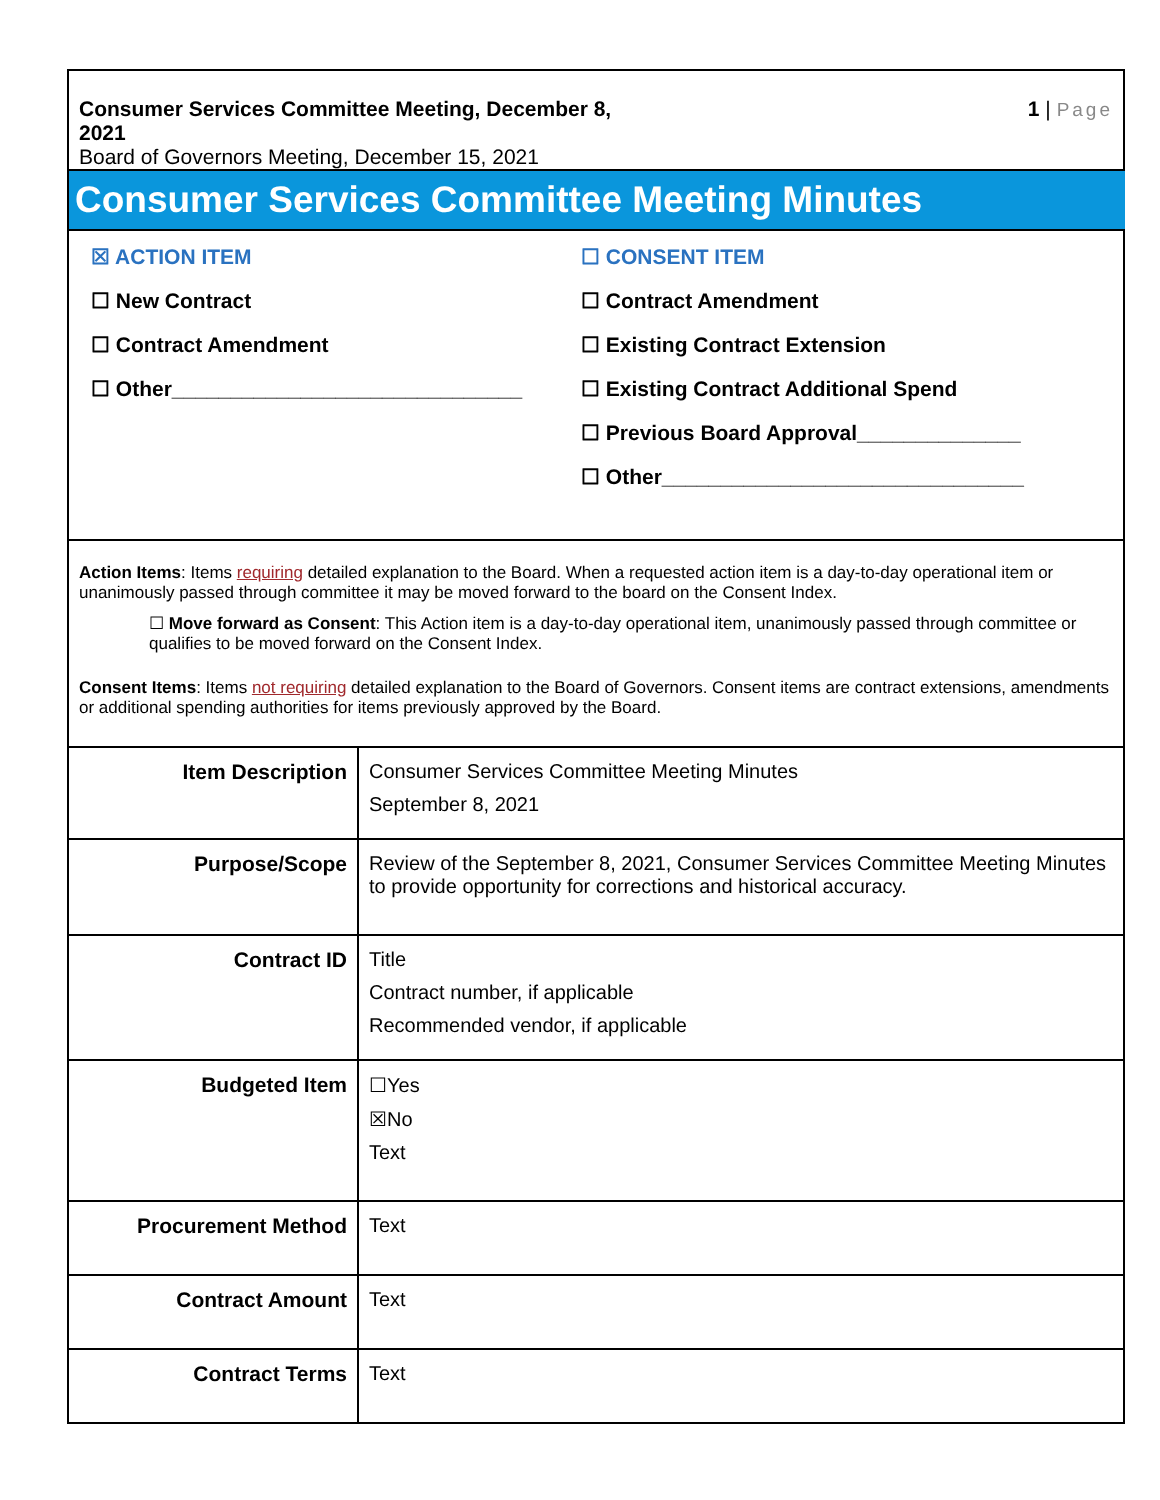Consumer Services Committee Meeting, December 8,
2021
Board of Governors Meeting, December 15, 2021
1 | Page
Consumer Services Committee Meeting Minutes
☒ ACTION ITEM
☐ New Contract
☐ Contract Amendment
☐ Other______________________________
☐ CONSENT ITEM
☐ Contract Amendment
☐ Existing Contract Extension
☐ Existing Contract Additional Spend
☐ Previous Board Approval______________
☐ Other_______________________________
Action Items: Items requiring detailed explanation to the Board. When a requested action item is a day-to-day operational item or unanimously passed through committee it may be moved forward to the board on the Consent Index.
☐ Move forward as Consent: This Action item is a day-to-day operational item, unanimously passed through committee or qualifies to be moved forward on the Consent Index.
Consent Items: Items not requiring detailed explanation to the Board of Governors. Consent items are contract extensions, amendments or additional spending authorities for items previously approved by the Board.
| Item Description | Consumer Services Committee Meeting Minutes September 8, 2021 |
| Purpose/Scope | Review of the September 8, 2021, Consumer Services Committee Meeting Minutes to provide opportunity for corrections and historical accuracy. |
| Contract ID | Title Contract number, if applicable Recommended vendor, if applicable |
| Budgeted Item | ☐Yes ☒No Text |
| Procurement Method | Text |
| Contract Amount | Text |
| Contract Terms | Text |